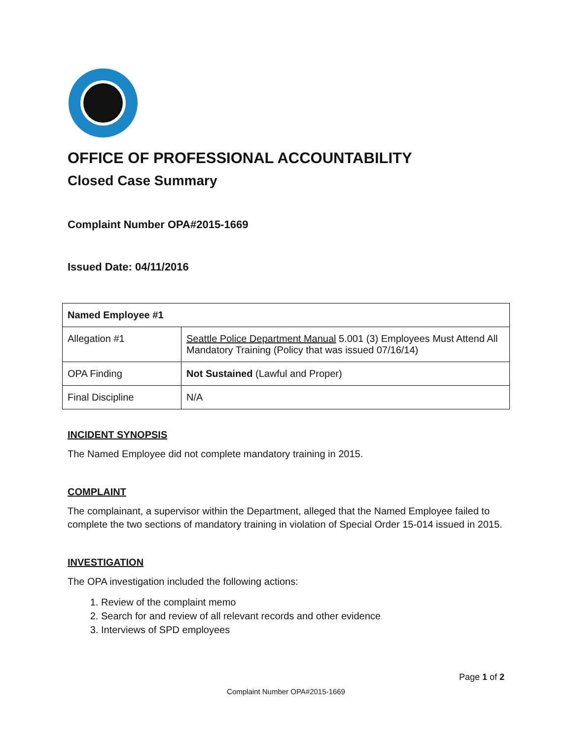OFFICE OF PROFESSIONAL ACCOUNTABILITY
Closed Case Summary
Complaint Number OPA#2015-1669
Issued Date: 04/11/2016
| Named Employee #1 | |
| Allegation #1 | Seattle Police Department Manual 5.001 (3) Employees Must Attend All Mandatory Training (Policy that was issued 07/16/14) |
| OPA Finding | Not Sustained (Lawful and Proper) |
| Final Discipline | N/A |
INCIDENT SYNOPSIS
The Named Employee did not complete mandatory training in 2015.
COMPLAINT
The complainant, a supervisor within the Department, alleged that the Named Employee failed to complete the two sections of mandatory training in violation of Special Order 15-014 issued in 2015.
INVESTIGATION
The OPA investigation included the following actions:
1. Review of the complaint memo
2. Search for and review of all relevant records and other evidence
3. Interviews of SPD employees
Page 1 of 2
Complaint Number OPA#2015-1669